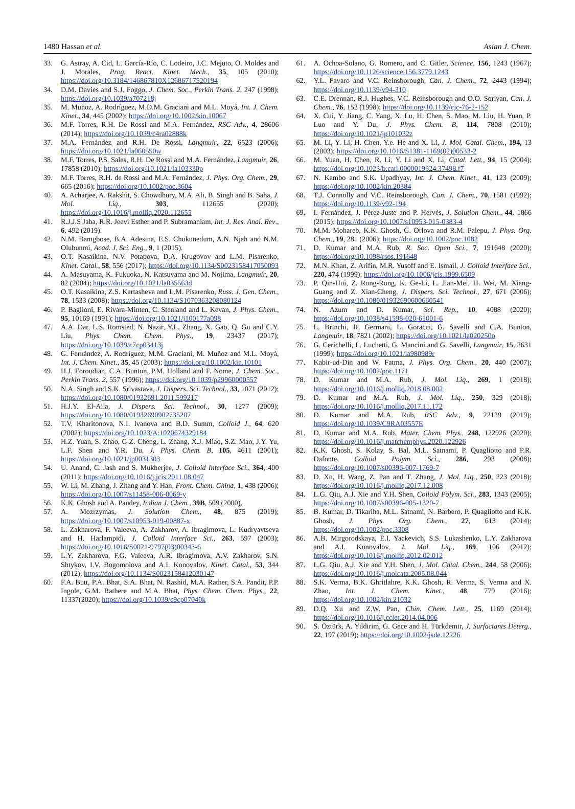1480 Hassan et al. Asian J. Chem.
33. G. Astray, A. Cid, L. García-Río, C. Lodeiro, J.C. Mejuto, O. Moldes and J. Morales, Prog. React. Kinet. Mech., 35, 105 (2010); https://doi.org/10.3184/146867810X12686717520194
34. D.M. Davies and S.J. Foggo, J. Chem. Soc., Perkin Trans. 2, 247 (1998); https://doi.org/10.1039/a707218j
35. M. Muñoz, A. Rodríguez, M.D.M. Graciani and M.L. Moyá, Int. J. Chem. Kinet., 34, 445 (2002); https://doi.org/10.1002/kin.10067
36. M.F. Torres, R.H. De Rossi and M.A. Fernández, RSC Adv., 4, 28606 (2014); https://doi.org/10.1039/c4ra02888k
37. M.A. Fernández and R.H. De Rossi, Langmuir, 22, 6523 (2006); https://doi.org/10.1021/la060550w
38. M.F. Torres, P.S. Sales, R.H. De Rossi and M.A. Fernández, Langmuir, 26, 17858 (2010); https://doi.org/10.1021/la103330p
39. M.F. Torres, R.H. de Rossi and M.A. Fernández, J. Phys. Org. Chem., 29, 665 (2016); https://doi.org/10.1002/poc.3604
40. A. Acharjee, A. Rakshit, S. Chowdhury, M.A. Ali, B. Singh and B. Saha, J. Mol. Liq., 303, 112655 (2020); https://doi.org/10.1016/j.molliq.2020.112655
41. R.J.J.S Jaba, R.R. Jeevi Esther and P. Subramaniam, Int. J. Res. Anal. Rev., 6, 492 (2019).
42. N.M. Bamgbose, B.A. Adesina, E.S. Chukunedum, A.N. Njah and N.M. Olubunmi, Acad. J. Sci. Eng., 9, 1 (2015).
43. O.T. Kasaikina, N.V. Potapova, D.A. Krugovov and L.M. Pisarenko, Kinet. Catal., 58, 556 (2017); https://doi.org/10.1134/S0023158417050093
44. A. Masuyama, K. Fukuoka, N. Katsuyama and M. Nojima, Langmuir, 20, 82 (2004); https://doi.org/10.1021/la035563d
45. O.T. Kasaikina, Z.S. Kartasheva and L.M. Pisarenko, Russ. J. Gen. Chem., 78, 1533 (2008); https://doi.org/10.1134/S1070363208080124
46. P. Baglioni, E. Rivara-Minten, C. Stenland and L. Kevan, J. Phys. Chem., 95, 10169 (1991); https://doi.org/10.1021/j100177a098
47. A.A. Dar, L.S. Romsted, N. Nazir, Y.L. Zhang, X. Gao, Q. Gu and C.Y. Liu, Phys. Chem. Chem. Phys., 19, 23437 (2017); https://doi.org/10.1039/c7cp03413j
48. G. Fernández, A. Rodríguez, M.M. Graciani, M. Muñoz and M.L. Moyá, Int. J. Chem. Kinet., 35, 45 (2003); https://doi.org/10.1002/kin.10101
49. H.J. Foroudian, C.A. Bunton, P.M. Holland and F. Nome, J. Chem. Soc., Perkin Trans. 2, 557 (1996); https://doi.org/10.1039/p29960000557
50. N.A. Singh and S.K. Srivastava, J. Dispers. Sci. Technol., 33, 1071 (2012); https://doi.org/10.1080/01932691.2011.599217
51. H.J.Y. El-Aila, J. Dispers. Sci. Technol., 30, 1277 (2009); https://doi.org/10.1080/01932690902735207
52. T.V. Kharitonova, N.I. Ivanova and B.D. Summ, Colloid J., 64, 620 (2002); https://doi.org/10.1023/A:1020674329184
53. H.Z. Yuan, S. Zhao, G.Z. Cheng, L. Zhang, X.J. Miao, S.Z. Mao, J.Y. Yu, L.F. Shen and Y.R. Du, J. Phys. Chem. B, 105, 4611 (2001); https://doi.org/10.1021/jp0031303
54. U. Anand, C. Jash and S. Mukherjee, J. Colloid Interface Sci., 364, 400 (2011); https://doi.org/10.1016/j.jcis.2011.08.047
55. W. Li, M. Zhang, J. Zhang and Y. Han, Front. Chem. China, 1, 438 (2006); https://doi.org/10.1007/s11458-006-0069-y
56. K.K. Ghosh and A. Pandey, Indian J. Chem., 39B, 509 (2000).
57. A. Mozrzymas, J. Solution Chem., 48, 875 (2019); https://doi.org/10.1007/s10953-019-00887-x
58. L. Zakharova, F. Valeeva, A. Zakharov, A. Ibragimova, L. Kudryavtseva and H. Harlampidi, J. Colloid Interface Sci., 263, 597 (2003); https://doi.org/10.1016/S0021-9797(03)00343-6
59. L.Y. Zakharova, F.G. Valeeva, A.R. Ibragimova, A.V. Zakharov, S.N. Shtykov, I.V. Bogomolova and A.I. Konovalov, Kinet. Catal., 53, 344 (2012); https://doi.org/10.1134/S0023158412030147
60. F.A. Butt, P.A. Bhat, S.A. Bhat, N. Rashid, M.A. Rather, S.A. Pandit, P.P. Ingole, G.M. Rathere and M.A. Bhat, Phys. Chem. Chem. Phys., 22, 11337(2020); https://doi.org/10.1039/c9cp07040k
61. A. Ochoa-Solano, G. Romero, and C. Gitler, Science, 156, 1243 (1967); https://doi.org/10.1126/science.156.3779.1243
62. Y.L. Favaro and V.C. Reinsborough, Can. J. Chem., 72, 2443 (1994); https://doi.org/10.1139/v94-310
63. C.E. Drennan, R.J. Hughes, V.C. Reinsborough and O.O. Soriyan, Can. J. Chem., 76, 152 (1998); https://doi.org/10.1139/cjc-76-2-152
64. X. Cui, Y. Jiang, C. Yang, X. Lu, H. Chen, S. Mao, M. Liu, H. Yuan, P. Luo and Y. Du, J. Phys. Chem. B, 114, 7808 (2010); https://doi.org/10.1021/jp101032z
65. M. Li, Y. Li, H. Chen, Y.e. He and X. Li, J. Mol. Catal. Chem., 194, 13 (2003); https://doi.org/10.1016/S1381-1169(02)00533-2
66. M. Yuan, H. Chen, R. Li, Y. Li and X. Li, Catal. Lett., 94, 15 (2004); https://doi.org/10.1023/b:catl.0000019324.37498.f7
67. N. Kambo and S.K. Upadhyay, Int. J. Chem. Kinet., 41, 123 (2009); https://doi.org/10.1002/kin.20384
68. T.J. Connolly and V.C. Reinsborough, Can. J. Chem., 70, 1581 (1992); https://doi.org/10.1139/v92-194
69. I. Fernández, J. Pérez-Juste and P. Hervés, J. Solution Chem., 44, 1866 (2015); https://doi.org/10.1007/s10953-015-0383-4
70. M.M. Mohareb, K.K. Ghosh, G. Orlova and R.M. Palepu, J. Phys. Org. Chem., 19, 281 (2006); https://doi.org/10.1002/poc.1082
71. D. Kumar and M.A. Rub, R. Soc. Open Sci., 7, 191648 (2020); https://doi.org/10.1098/rsos.191648
72. M.N. Khan, Z. Arifin, M.R. Yusoff and E. Ismail, J. Colloid Interface Sci., 220, 474 (1999); https://doi.org/10.1006/jcis.1999.6509
73. P. Qin-Hui, Z. Rong-Rong, K. Ge-Li, L. Jian-Mei, H. Wei, M. Xiang-Guang and Z. Xian-Cheng, J. Dispers. Sci. Technol., 27, 671 (2006); https://doi.org/10.1080/01932690600660541
74. N. Azum and D. Kumar, Sci. Rep., 10, 4088 (2020); https://doi.org/10.1038/s41598-020-61001-6
75. L. Brinchi, R. Germani, L. Goracci, G. Savelli and C.A. Bunton, Langmuir, 18, 7821 (2002); https://doi.org/10.1021/la020250o
76. G. Cerichelli, L. Luchetti, G. Mancini and G. Savelli, Langmuir, 15, 2631 (1999); https://doi.org/10.1021/la980989r
77. Kabir-ud-Din and W. Fatma, J. Phys. Org. Chem., 20, 440 (2007); https://doi.org/10.1002/poc.1171
78. D. Kumar and M.A. Rub, J. Mol. Liq., 269, 1 (2018); https://doi.org/10.1016/j.molliq.2018.08.002
79. D. Kumar and M.A. Rub, J. Mol. Liq., 250, 329 (2018); https://doi.org/10.1016/j.molliq.2017.11.172
80. D. Kumar and M.A. Rub, RSC Adv., 9, 22129 (2019); https://doi.org/10.1039/C9RA03557E
81. D. Kumar and M.A. Rub, Mater. Chem. Phys., 248, 122926 (2020); https://doi.org/10.1016/j.matchemphys.2020.122926
82. K.K. Ghosh, S. Kolay, S. Bal, M.L. Satnami, P. Quagliotto and P.R. Dafonte, Colloid Polym. Sci., 286, 293 (2008); https://doi.org/10.1007/s00396-007-1769-7
83. D. Xu, H. Wang, Z. Pan and T. Zhang, J. Mol. Liq., 250, 223 (2018); https://doi.org/10.1016/j.molliq.2017.12.008
84. L.G. Qiu, A.J. Xie and Y.H. Shen, Colloid Polym. Sci., 283, 1343 (2005); https://doi.org/10.1007/s00396-005-1320-7
85. B. Kumar, D. Tikariha, M.L. Satnami, N. Barbero, P. Quagliotto and K.K. Ghosh, J. Phys. Org. Chem., 27, 613 (2014); https://doi.org/10.1002/poc.3308
86. A.B. Mirgorodskaya, E.I. Yackevich, S.S. Lukashenko, L.Y. Zakharova and A.I. Konovalov, J. Mol. Liq., 169, 106 (2012); https://doi.org/10.1016/j.molliq.2012.02.012
87. L.G. Qiu, A.J. Xie and Y.H. Shen, J. Mol. Catal. Chem., 244, 58 (2006); https://doi.org/10.1016/j.molcata.2005.08.044
88. S.K. Verma, B.K. Ghritlahre, K.K. Ghosh, R. Verma, S. Verma and X. Zhao, Int. J. Chem. Kinet., 48, 779 (2016); https://doi.org/10.1002/kin.21032
89. D.Q. Xu and Z.W. Pan, Chin. Chem. Lett., 25, 1169 (2014); https://doi.org/10.1016/j.cclet.2014.04.006
90. S. Öztürk, A. Yildirim, G. Gece and H. Türkdemir, J. Surfactants Deterg., 22, 197 (2019); https://doi.org/10.1002/jsde.12226